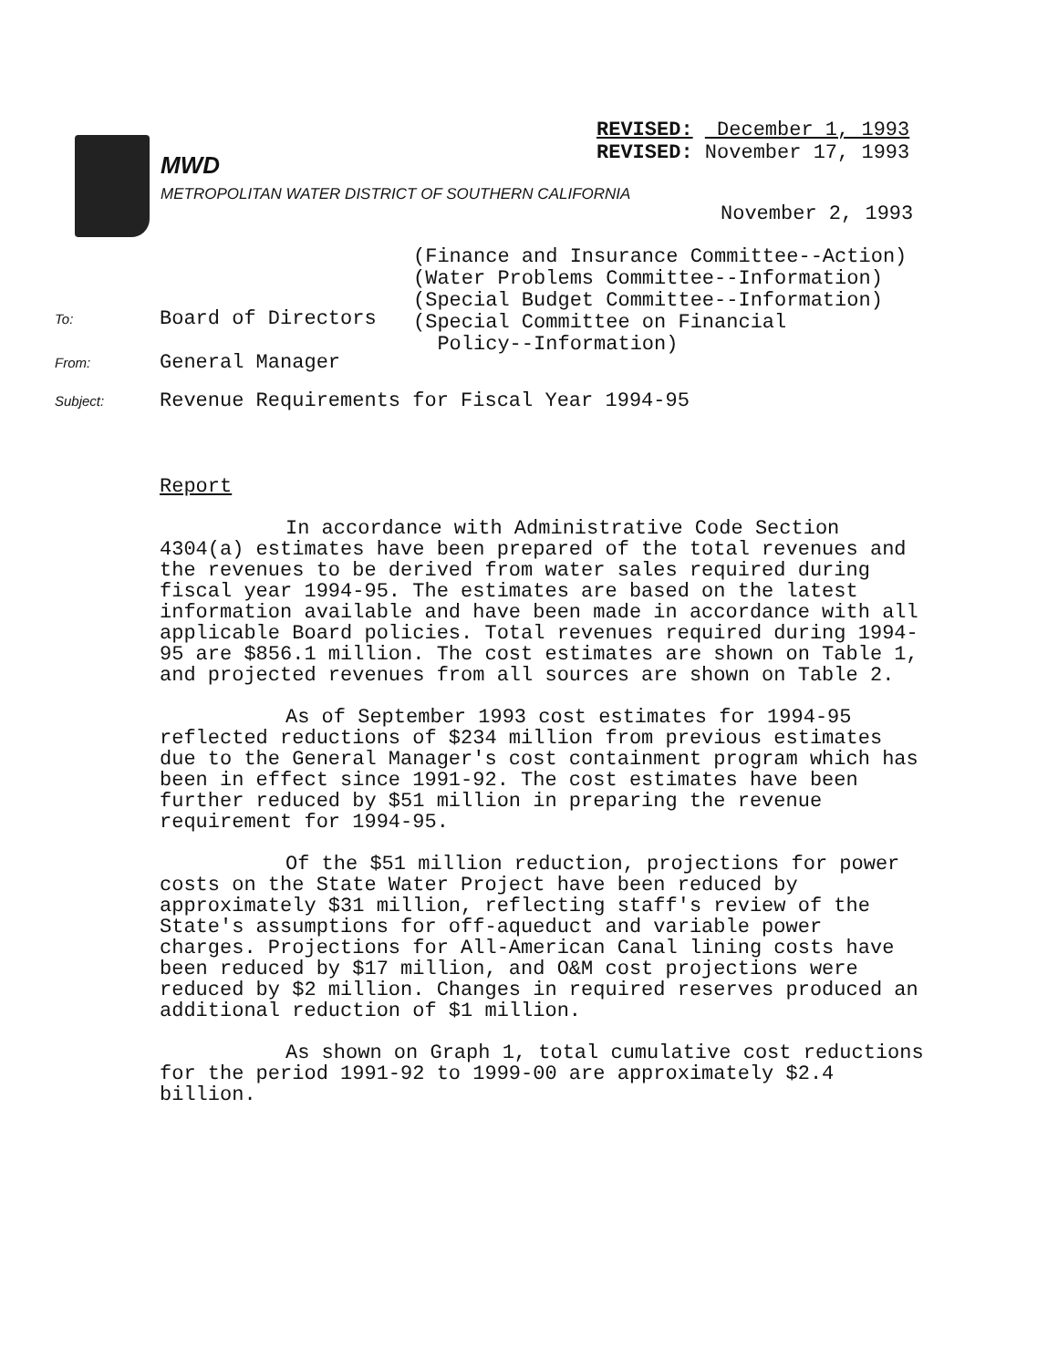REVISED: December 1, 1993
REVISED: November 17, 1993
MWD
METROPOLITAN WATER DISTRICT OF SOUTHERN CALIFORNIA
November 2, 1993
(Finance and Insurance Committee--Action)
(Water Problems Committee--Information)
(Special Budget Committee--Information)
(Special Committee on Financial
Policy--Information)
To: Board of Directors
From: General Manager
Subject: Revenue Requirements for Fiscal Year 1994-95
Report
In accordance with Administrative Code Section 4304(a) estimates have been prepared of the total revenues and the revenues to be derived from water sales required during fiscal year 1994-95. The estimates are based on the latest information available and have been made in accordance with all applicable Board policies. Total revenues required during 1994-95 are $856.1 million. The cost estimates are shown on Table 1, and projected revenues from all sources are shown on Table 2.
As of September 1993 cost estimates for 1994-95 reflected reductions of $234 million from previous estimates due to the General Manager's cost containment program which has been in effect since 1991-92. The cost estimates have been further reduced by $51 million in preparing the revenue requirement for 1994-95.
Of the $51 million reduction, projections for power costs on the State Water Project have been reduced by approximately $31 million, reflecting staff's review of the State's assumptions for off-aqueduct and variable power charges. Projections for All-American Canal lining costs have been reduced by $17 million, and O&M cost projections were reduced by $2 million. Changes in required reserves produced an additional reduction of $1 million.
As shown on Graph 1, total cumulative cost reductions for the period 1991-92 to 1999-00 are approximately $2.4 billion.